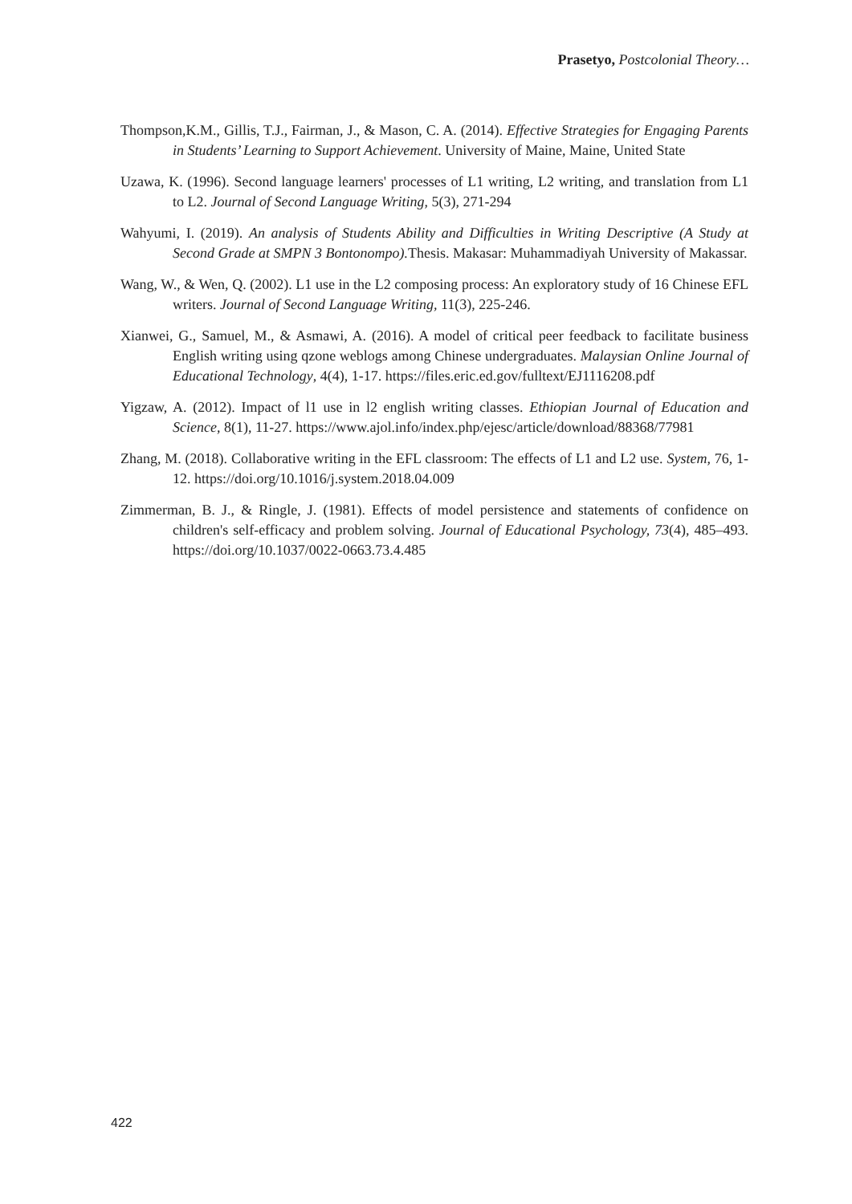Prasetyo, Postcolonial Theory…
Thompson,K.M., Gillis, T.J., Fairman, J., & Mason, C. A. (2014). Effective Strategies for Engaging Parents in Students’ Learning to Support Achievement. University of Maine, Maine, United State
Uzawa, K. (1996). Second language learners' processes of L1 writing, L2 writing, and translation from L1 to L2. Journal of Second Language Writing, 5(3), 271-294
Wahyumi, I. (2019). An analysis of Students Ability and Difficulties in Writing Descriptive (A Study at Second Grade at SMPN 3 Bontonompo). Thesis. Makasar: Muhammadiyah University of Makassar.
Wang, W., & Wen, Q. (2002). L1 use in the L2 composing process: An exploratory study of 16 Chinese EFL writers. Journal of Second Language Writing, 11(3), 225-246.
Xianwei, G., Samuel, M., & Asmawi, A. (2016). A model of critical peer feedback to facilitate business English writing using qzone weblogs among Chinese undergraduates. Malaysian Online Journal of Educational Technology, 4(4), 1-17. https://files.eric.ed.gov/fulltext/EJ1116208.pdf
Yigzaw, A. (2012). Impact of l1 use in l2 english writing classes. Ethiopian Journal of Education and Science, 8(1), 11-27. https://www.ajol.info/index.php/ejesc/article/download/88368/77981
Zhang, M. (2018). Collaborative writing in the EFL classroom: The effects of L1 and L2 use. System, 76, 1-12. https://doi.org/10.1016/j.system.2018.04.009
Zimmerman, B. J., & Ringle, J. (1981). Effects of model persistence and statements of confidence on children's self-efficacy and problem solving. Journal of Educational Psychology, 73(4), 485–493. https://doi.org/10.1037/0022-0663.73.4.485
422